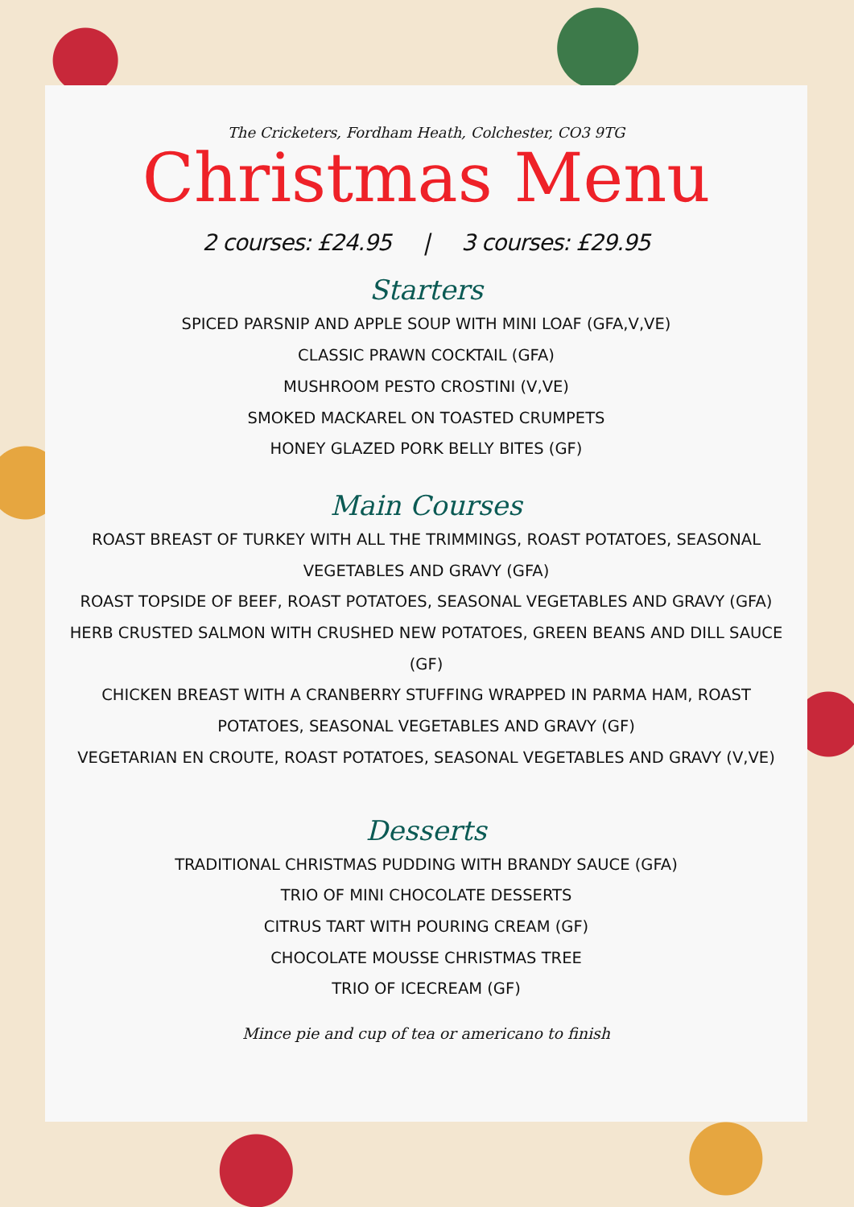The Cricketers, Fordham Heath, Colchester, CO3 9TG
Christmas Menu
2 courses: £24.95 | 3 courses: £29.95
Starters
SPICED PARSNIP AND APPLE SOUP WITH MINI LOAF (GFA,V,VE)
CLASSIC PRAWN COCKTAIL (GFA)
MUSHROOM PESTO CROSTINI (V,VE)
SMOKED MACKAREL ON TOASTED CRUMPETS
HONEY GLAZED PORK BELLY BITES (GF)
Main Courses
ROAST BREAST OF TURKEY WITH ALL THE TRIMMINGS, ROAST POTATOES, SEASONAL VEGETABLES AND GRAVY (GFA)
ROAST TOPSIDE OF BEEF, ROAST POTATOES, SEASONAL VEGETABLES AND GRAVY (GFA)
HERB CRUSTED SALMON WITH CRUSHED NEW POTATOES, GREEN BEANS AND DILL SAUCE (GF)
CHICKEN BREAST WITH A CRANBERRY STUFFING WRAPPED IN PARMA HAM, ROAST POTATOES, SEASONAL VEGETABLES AND GRAVY (GF)
VEGETARIAN EN CROUTE, ROAST POTATOES, SEASONAL VEGETABLES AND GRAVY (V,VE)
Desserts
TRADITIONAL CHRISTMAS PUDDING WITH BRANDY SAUCE (GFA)
TRIO OF MINI CHOCOLATE DESSERTS
CITRUS TART WITH POURING CREAM (GF)
CHOCOLATE MOUSSE CHRISTMAS TREE
TRIO OF ICECREAM (GF)
Mince pie and cup of tea or americano to finish